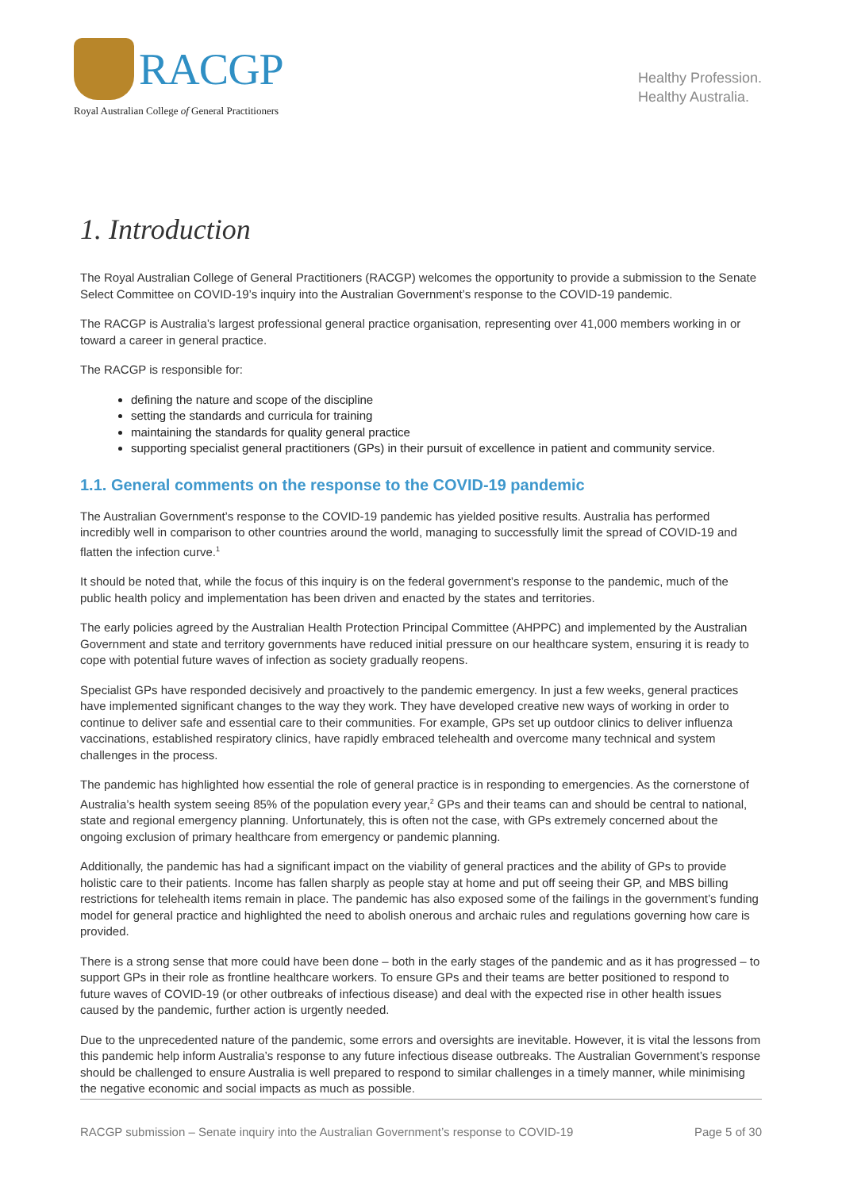RACGP
Royal Australian College of General Practitioners
Healthy Profession.
Healthy Australia.
1. Introduction
The Royal Australian College of General Practitioners (RACGP) welcomes the opportunity to provide a submission to the Senate Select Committee on COVID-19’s inquiry into the Australian Government’s response to the COVID-19 pandemic.
The RACGP is Australia’s largest professional general practice organisation, representing over 41,000 members working in or toward a career in general practice.
The RACGP is responsible for:
defining the nature and scope of the discipline
setting the standards and curricula for training
maintaining the standards for quality general practice
supporting specialist general practitioners (GPs) in their pursuit of excellence in patient and community service.
1.1. General comments on the response to the COVID-19 pandemic
The Australian Government’s response to the COVID-19 pandemic has yielded positive results. Australia has performed incredibly well in comparison to other countries around the world, managing to successfully limit the spread of COVID-19 and flatten the infection curve.<sup>1</sup>
It should be noted that, while the focus of this inquiry is on the federal government’s response to the pandemic, much of the public health policy and implementation has been driven and enacted by the states and territories.
The early policies agreed by the Australian Health Protection Principal Committee (AHPPC) and implemented by the Australian Government and state and territory governments have reduced initial pressure on our healthcare system, ensuring it is ready to cope with potential future waves of infection as society gradually reopens.
Specialist GPs have responded decisively and proactively to the pandemic emergency. In just a few weeks, general practices have implemented significant changes to the way they work. They have developed creative new ways of working in order to continue to deliver safe and essential care to their communities. For example, GPs set up outdoor clinics to deliver influenza vaccinations, established respiratory clinics, have rapidly embraced telehealth and overcome many technical and system challenges in the process.
The pandemic has highlighted how essential the role of general practice is in responding to emergencies. As the cornerstone of Australia’s health system seeing 85% of the population every year,<sup>2</sup> GPs and their teams can and should be central to national, state and regional emergency planning. Unfortunately, this is often not the case, with GPs extremely concerned about the ongoing exclusion of primary healthcare from emergency or pandemic planning.
Additionally, the pandemic has had a significant impact on the viability of general practices and the ability of GPs to provide holistic care to their patients. Income has fallen sharply as people stay at home and put off seeing their GP, and MBS billing restrictions for telehealth items remain in place. The pandemic has also exposed some of the failings in the government’s funding model for general practice and highlighted the need to abolish onerous and archaic rules and regulations governing how care is provided.
There is a strong sense that more could have been done – both in the early stages of the pandemic and as it has progressed – to support GPs in their role as frontline healthcare workers. To ensure GPs and their teams are better positioned to respond to future waves of COVID-19 (or other outbreaks of infectious disease) and deal with the expected rise in other health issues caused by the pandemic, further action is urgently needed.
Due to the unprecedented nature of the pandemic, some errors and oversights are inevitable. However, it is vital the lessons from this pandemic help inform Australia’s response to any future infectious disease outbreaks. The Australian Government’s response should be challenged to ensure Australia is well prepared to respond to similar challenges in a timely manner, while minimising the negative economic and social impacts as much as possible.
RACGP submission – Senate inquiry into the Australian Government’s response to COVID-19 Page 5 of 30